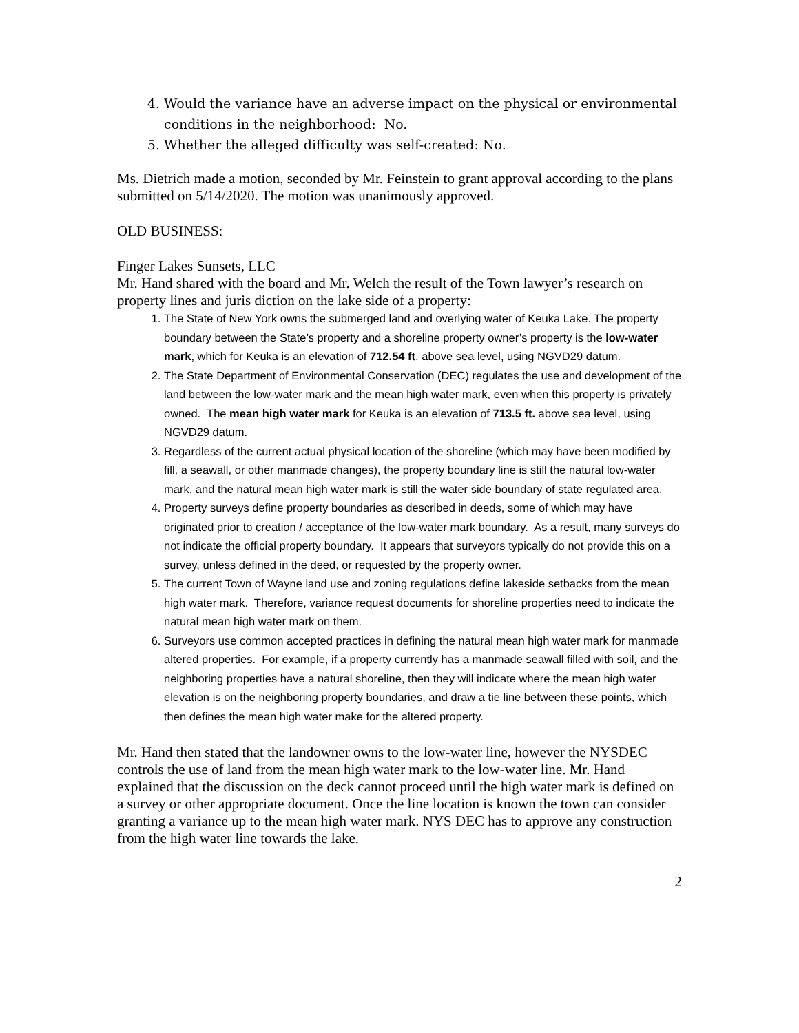4. Would the variance have an adverse impact on the physical or environmental conditions in the neighborhood: No.
5. Whether the alleged difficulty was self-created: No.
Ms. Dietrich made a motion, seconded by Mr. Feinstein to grant approval according to the plans submitted on 5/14/2020. The motion was unanimously approved.
OLD BUSINESS:
Finger Lakes Sunsets, LLC
Mr. Hand shared with the board and Mr. Welch the result of the Town lawyer’s research on property lines and juris diction on the lake side of a property:
1. The State of New York owns the submerged land and overlying water of Keuka Lake. The property boundary between the State’s property and a shoreline property owner’s property is the low-water mark, which for Keuka is an elevation of 712.54 ft. above sea level, using NGVD29 datum.
2. The State Department of Environmental Conservation (DEC) regulates the use and development of the land between the low-water mark and the mean high water mark, even when this property is privately owned. The mean high water mark for Keuka is an elevation of 713.5 ft. above sea level, using NGVD29 datum.
3. Regardless of the current actual physical location of the shoreline (which may have been modified by fill, a seawall, or other manmade changes), the property boundary line is still the natural low-water mark, and the natural mean high water mark is still the water side boundary of state regulated area.
4. Property surveys define property boundaries as described in deeds, some of which may have originated prior to creation / acceptance of the low-water mark boundary. As a result, many surveys do not indicate the official property boundary. It appears that surveyors typically do not provide this on a survey, unless defined in the deed, or requested by the property owner.
5. The current Town of Wayne land use and zoning regulations define lakeside setbacks from the mean high water mark. Therefore, variance request documents for shoreline properties need to indicate the natural mean high water mark on them.
6. Surveyors use common accepted practices in defining the natural mean high water mark for manmade altered properties. For example, if a property currently has a manmade seawall filled with soil, and the neighboring properties have a natural shoreline, then they will indicate where the mean high water elevation is on the neighboring property boundaries, and draw a tie line between these points, which then defines the mean high water make for the altered property.
Mr. Hand then stated that the landowner owns to the low-water line, however the NYSDEC controls the use of land from the mean high water mark to the low-water line. Mr. Hand explained that the discussion on the deck cannot proceed until the high water mark is defined on a survey or other appropriate document. Once the line location is known the town can consider granting a variance up to the mean high water mark. NYS DEC has to approve any construction from the high water line towards the lake.
2